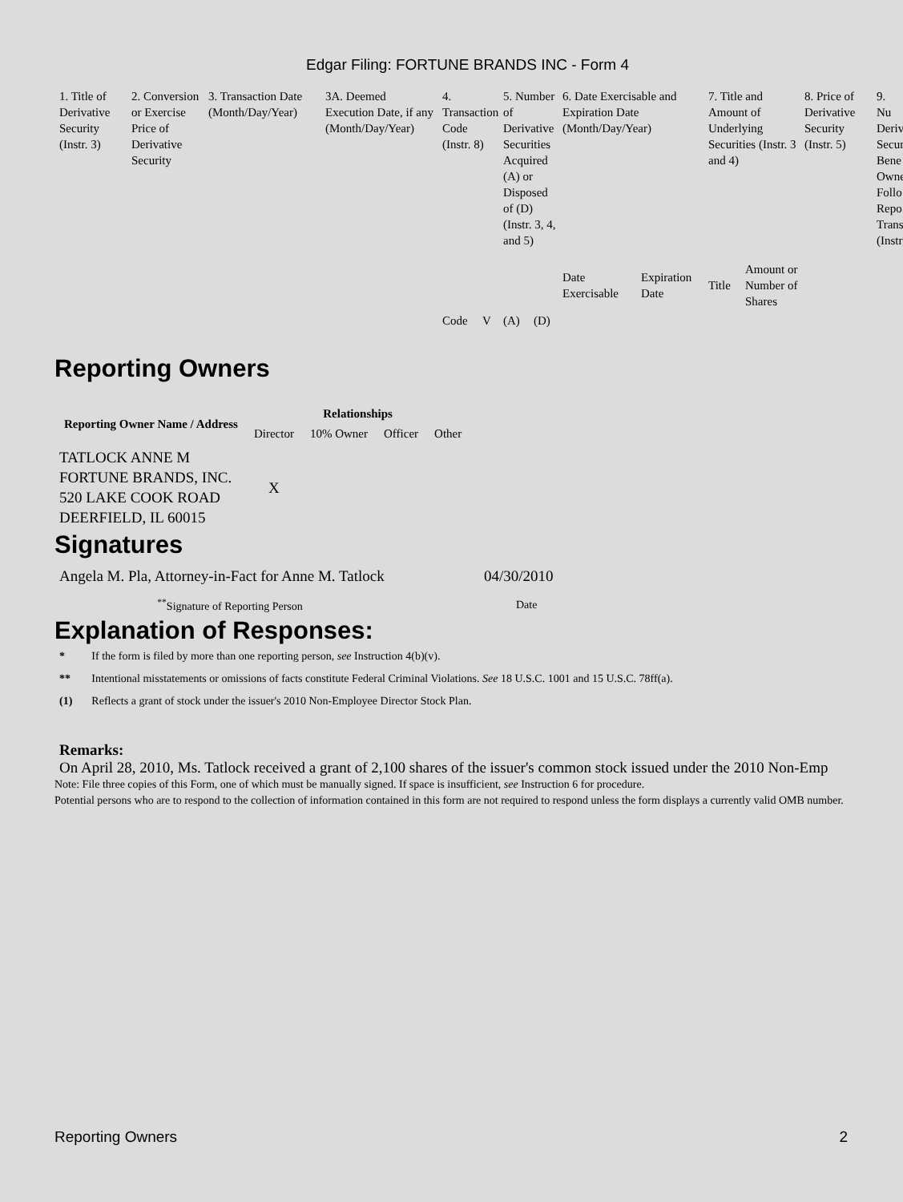Edgar Filing: FORTUNE BRANDS INC - Form 4
| 1. Title of Derivative Security (Instr. 3) | 2. Conversion or Exercise Price of Derivative Security | 3. Transaction Date (Month/Day/Year) | 3A. Deemed Execution Date, if any (Month/Day/Year) | 4. Transaction Code (Instr. 8) | | 5. Number of Derivative Securities Acquired (A) or Disposed of (D) (Instr. 3, 4, and 5) | | 6. Date Exercisable and Expiration Date (Month/Day/Year) | | 7. Title and Amount of Underlying Securities (Instr. 3 and 4) | | 8. Price of Derivative Security (Instr. 5) | 9. Nu Deriv Secur Bene Owne Follo Repo Trans (Instr |
| | | | | | | | | Date Exercisable | Expiration Date | Title | Amount or Number of Shares | | |
| | | | | Code | V | (A) | (D) | | | | | | |
Reporting Owners
| Reporting Owner Name / Address | Relationships | | | |
| --- | --- | --- | --- | --- |
| | Director | 10% Owner | Officer | Other |
| TATLOCK ANNE M FORTUNE BRANDS, INC. 520 LAKE COOK ROAD DEERFIELD, IL 60015 | X | | | |
Signatures
| Angela M. Pla, Attorney-in-Fact for Anne M. Tatlock | 04/30/2010 |
| <sup>**</sup> Signature of Reporting Person | Date |
Explanation of Responses:
| * | If the form is filed by more than one reporting person, see Instruction 4(b)(v). |
| ** | Intentional misstatements or omissions of facts constitute Federal Criminal Violations. See 18 U.S.C. 1001 and 15 U.S.C. 78ff(a). |
| (1) | Reflects a grant of stock under the issuer's 2010 Non-Employee Director Stock Plan. |
Remarks:
On April 28, 2010, Ms. Tatlock received a grant of 2,100 shares of the issuer's common stock issued under the 2010 Non-Emp
Note: File three copies of this Form, one of which must be manually signed. If space is insufficient, see Instruction 6 for procedure.
Potential persons who are to respond to the collection of information contained in this form are not required to respond unless the form displays a currently valid OMB number.
Reporting Owners 2